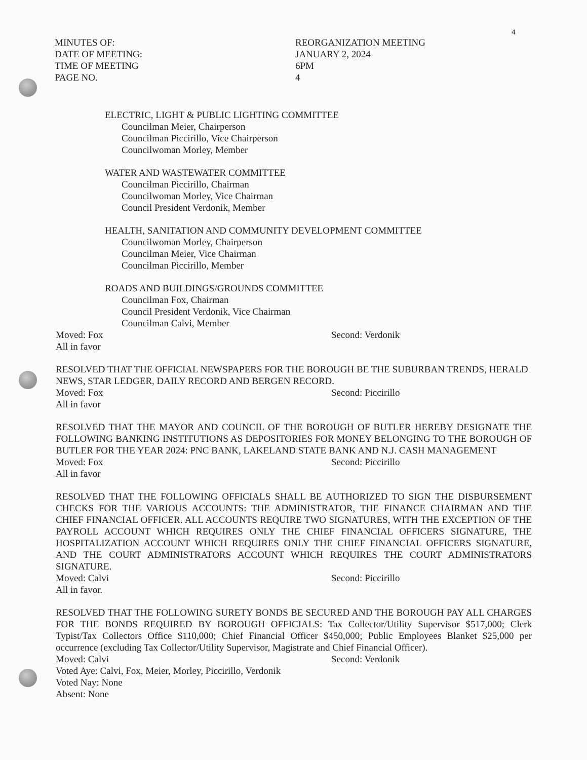4
MINUTES OF: REORGANIZATION MEETING
DATE OF MEETING: JANUARY 2, 2024
TIME OF MEETING 6PM
PAGE NO. 4
ELECTRIC, LIGHT & PUBLIC LIGHTING COMMITTEE
Councilman Meier, Chairperson
Councilman Piccirillo, Vice Chairperson
Councilwoman Morley, Member
WATER AND WASTEWATER COMMITTEE
Councilman Piccirillo, Chairman
Councilwoman Morley, Vice Chairman
Council President Verdonik, Member
HEALTH, SANITATION AND COMMUNITY DEVELOPMENT COMMITTEE
Councilwoman Morley, Chairperson
Councilman Meier, Vice Chairman
Councilman Piccirillo, Member
ROADS AND BUILDINGS/GROUNDS COMMITTEE
Councilman Fox, Chairman
Council President Verdonik, Vice Chairman
Councilman Calvi, Member
Moved: Fox Second: Verdonik
All in favor
RESOLVED THAT THE OFFICIAL NEWSPAPERS FOR THE BOROUGH BE THE SUBURBAN TRENDS, HERALD NEWS, STAR LEDGER, DAILY RECORD AND BERGEN RECORD.
Moved: Fox Second: Piccirillo
All in favor
RESOLVED THAT THE MAYOR AND COUNCIL OF THE BOROUGH OF BUTLER HEREBY DESIGNATE THE FOLLOWING BANKING INSTITUTIONS AS DEPOSITORIES FOR MONEY BELONGING TO THE BOROUGH OF BUTLER FOR THE YEAR 2024: PNC BANK, LAKELAND STATE BANK AND N.J. CASH MANAGEMENT
Moved: Fox Second: Piccirillo
All in favor
RESOLVED THAT THE FOLLOWING OFFICIALS SHALL BE AUTHORIZED TO SIGN THE DISBURSEMENT CHECKS FOR THE VARIOUS ACCOUNTS: THE ADMINISTRATOR, THE FINANCE CHAIRMAN AND THE CHIEF FINANCIAL OFFICER. ALL ACCOUNTS REQUIRE TWO SIGNATURES, WITH THE EXCEPTION OF THE PAYROLL ACCOUNT WHICH REQUIRES ONLY THE CHIEF FINANCIAL OFFICERS SIGNATURE, THE HOSPITALIZATION ACCOUNT WHICH REQUIRES ONLY THE CHIEF FINANCIAL OFFICERS SIGNATURE, AND THE COURT ADMINISTRATORS ACCOUNT WHICH REQUIRES THE COURT ADMINISTRATORS SIGNATURE.
Moved: Calvi Second: Piccirillo
All in favor.
RESOLVED THAT THE FOLLOWING SURETY BONDS BE SECURED AND THE BOROUGH PAY ALL CHARGES FOR THE BONDS REQUIRED BY BOROUGH OFFICIALS: Tax Collector/Utility Supervisor $517,000; Clerk Typist/Tax Collectors Office $110,000; Chief Financial Officer $450,000; Public Employees Blanket $25,000 per occurrence (excluding Tax Collector/Utility Supervisor, Magistrate and Chief Financial Officer).
Moved: Calvi Second: Verdonik
Voted Aye: Calvi, Fox, Meier, Morley, Piccirillo, Verdonik
Voted Nay: None
Absent: None